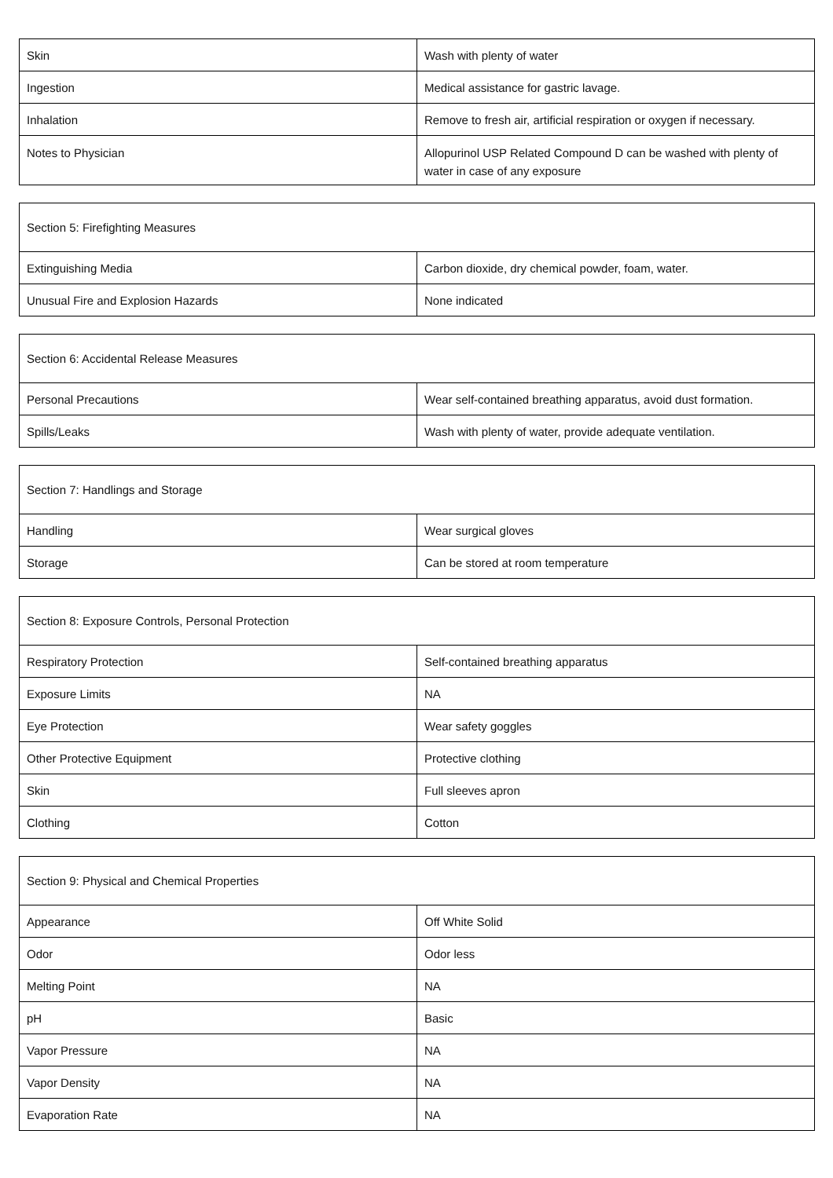| Skin | Wash with plenty of water |
| Ingestion | Medical assistance for gastric lavage. |
| Inhalation | Remove to fresh air, artificial respiration or oxygen if necessary. |
| Notes to Physician | Allopurinol USP Related Compound D can be washed with plenty of water in case of any exposure |
| Section 5: Firefighting Measures | |
| Extinguishing Media | Carbon dioxide, dry chemical powder, foam, water. |
| Unusual Fire and Explosion Hazards | None indicated |
| Section 6: Accidental Release Measures | |
| Personal Precautions | Wear self-contained breathing apparatus, avoid dust formation. |
| Spills/Leaks | Wash with plenty of water, provide adequate ventilation. |
| Section 7: Handlings and Storage | |
| Handling | Wear surgical gloves |
| Storage | Can be stored at room temperature |
| Section 8: Exposure Controls, Personal Protection | |
| Respiratory Protection | Self-contained breathing apparatus |
| Exposure Limits | NA |
| Eye Protection | Wear safety goggles |
| Other Protective Equipment | Protective clothing |
| Skin | Full sleeves apron |
| Clothing | Cotton |
| Section 9: Physical and Chemical Properties | |
| Appearance | Off White Solid |
| Odor | Odor less |
| Melting Point | NA |
| pH | Basic |
| Vapor Pressure | NA |
| Vapor Density | NA |
| Evaporation Rate | NA |